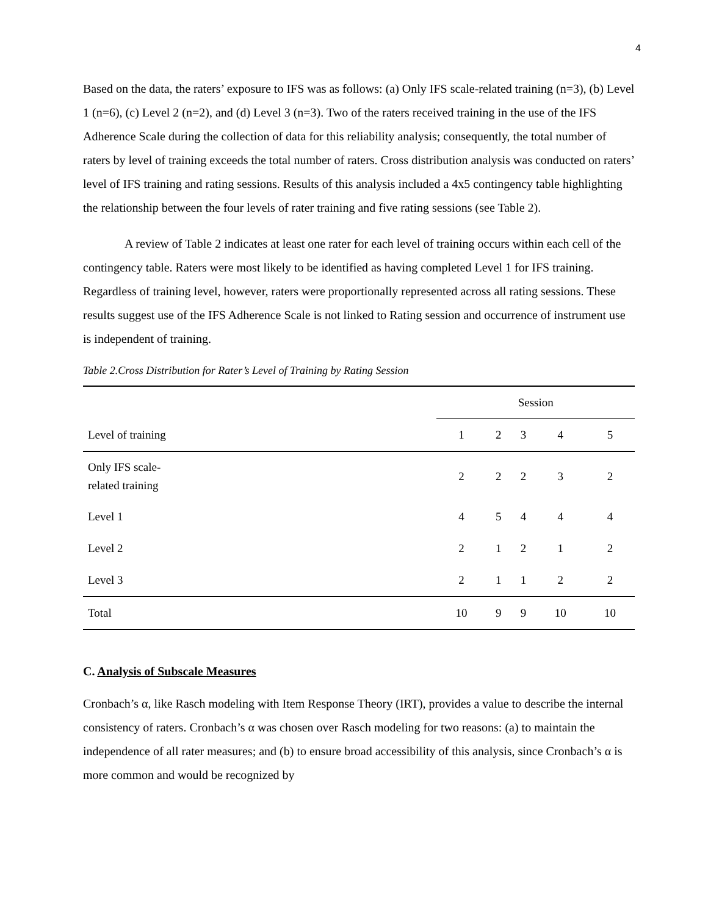4
Based on the data, the raters’ exposure to IFS was as follows: (a) Only IFS scale-related training (n=3), (b) Level 1 (n=6), (c) Level 2 (n=2), and (d) Level 3 (n=3). Two of the raters received training in the use of the IFS Adherence Scale during the collection of data for this reliability analysis; consequently, the total number of raters by level of training exceeds the total number of raters. Cross distribution analysis was conducted on raters’ level of IFS training and rating sessions. Results of this analysis included a 4x5 contingency table highlighting the relationship between the four levels of rater training and five rating sessions (see Table 2).
A review of Table 2 indicates at least one rater for each level of training occurs within each cell of the contingency table. Raters were most likely to be identified as having completed Level 1 for IFS training. Regardless of training level, however, raters were proportionally represented across all rating sessions. These results suggest use of the IFS Adherence Scale is not linked to Rating session and occurrence of instrument use is independent of training.
Table 2.Cross Distribution for Rater’s Level of Training by Rating Session
| | Session | | | | |
| --- | --- | --- | --- | --- | --- |
| Level of training | 1 | 2 | 3 | 4 | 5 |
| Only IFS scale- related training | 2 | 2 | 2 | 3 | 2 |
| Level 1 | 4 | 5 | 4 | 4 | 4 |
| Level 2 | 2 | 1 | 2 | 1 | 2 |
| Level 3 | 2 | 1 | 1 | 2 | 2 |
| Total | 10 | 9 | 9 | 10 | 10 |
C. Analysis of Subscale Measures
Cronbach’s α, like Rasch modeling with Item Response Theory (IRT), provides a value to describe the internal consistency of raters. Cronbach’s α was chosen over Rasch modeling for two reasons: (a) to maintain the independence of all rater measures; and (b) to ensure broad accessibility of this analysis, since Cronbach’s α is more common and would be recognized by